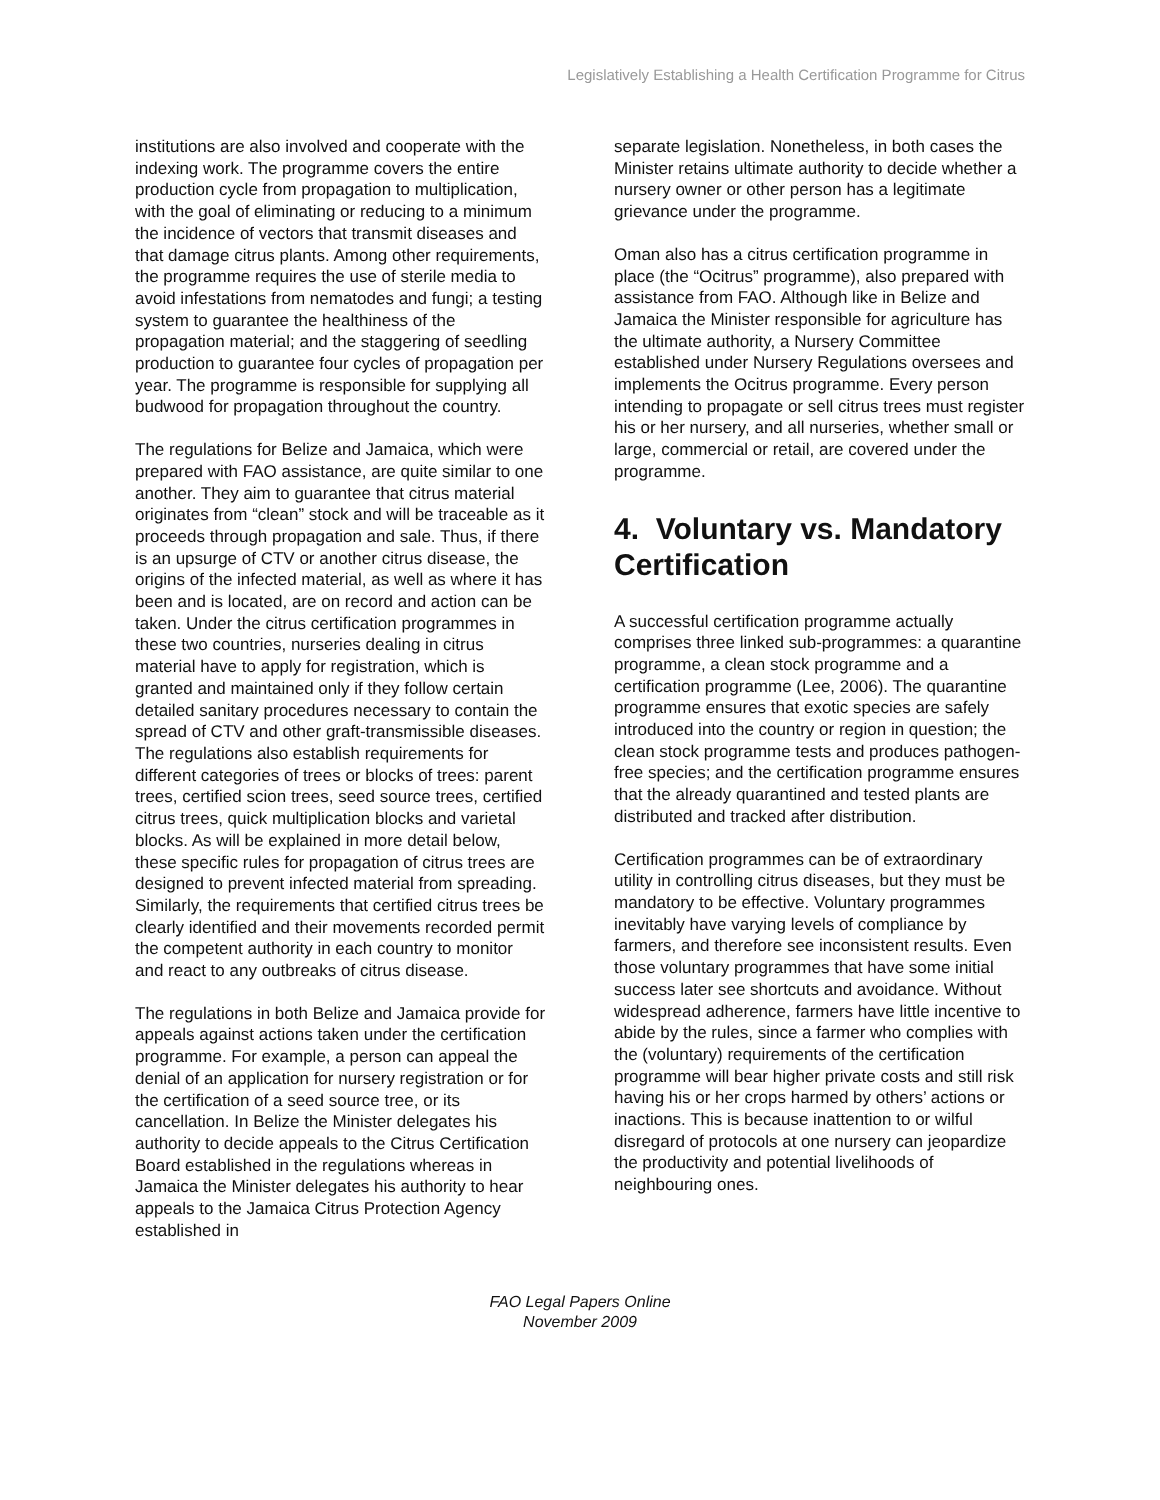Legislatively Establishing a Health Certification Programme for Citrus
institutions are also involved and cooperate with the indexing work. The programme covers the entire production cycle from propagation to multiplication, with the goal of eliminating or reducing to a minimum the incidence of vectors that transmit diseases and that damage citrus plants. Among other requirements, the programme requires the use of sterile media to avoid infestations from nematodes and fungi; a testing system to guarantee the healthiness of the propagation material; and the staggering of seedling production to guarantee four cycles of propagation per year. The programme is responsible for supplying all budwood for propagation throughout the country.
The regulations for Belize and Jamaica, which were prepared with FAO assistance, are quite similar to one another. They aim to guarantee that citrus material originates from “clean” stock and will be traceable as it proceeds through propagation and sale. Thus, if there is an upsurge of CTV or another citrus disease, the origins of the infected material, as well as where it has been and is located, are on record and action can be taken. Under the citrus certification programmes in these two countries, nurseries dealing in citrus material have to apply for registration, which is granted and maintained only if they follow certain detailed sanitary procedures necessary to contain the spread of CTV and other graft-transmissible diseases. The regulations also establish requirements for different categories of trees or blocks of trees: parent trees, certified scion trees, seed source trees, certified citrus trees, quick multiplication blocks and varietal blocks. As will be explained in more detail below, these specific rules for propagation of citrus trees are designed to prevent infected material from spreading. Similarly, the requirements that certified citrus trees be clearly identified and their movements recorded permit the competent authority in each country to monitor and react to any outbreaks of citrus disease.
The regulations in both Belize and Jamaica provide for appeals against actions taken under the certification programme. For example, a person can appeal the denial of an application for nursery registration or for the certification of a seed source tree, or its cancellation. In Belize the Minister delegates his authority to decide appeals to the Citrus Certification Board established in the regulations whereas in Jamaica the Minister delegates his authority to hear appeals to the Jamaica Citrus Protection Agency established in
separate legislation. Nonetheless, in both cases the Minister retains ultimate authority to decide whether a nursery owner or other person has a legitimate grievance under the programme.
Oman also has a citrus certification programme in place (the “Ocitrus” programme), also prepared with assistance from FAO. Although like in Belize and Jamaica the Minister responsible for agriculture has the ultimate authority, a Nursery Committee established under Nursery Regulations oversees and implements the Ocitrus programme. Every person intending to propagate or sell citrus trees must register his or her nursery, and all nurseries, whether small or large, commercial or retail, are covered under the programme.
4. Voluntary vs. Mandatory Certification
A successful certification programme actually comprises three linked sub-programmes: a quarantine programme, a clean stock programme and a certification programme (Lee, 2006). The quarantine programme ensures that exotic species are safely introduced into the country or region in question; the clean stock programme tests and produces pathogen-free species; and the certification programme ensures that the already quarantined and tested plants are distributed and tracked after distribution.
Certification programmes can be of extraordinary utility in controlling citrus diseases, but they must be mandatory to be effective. Voluntary programmes inevitably have varying levels of compliance by farmers, and therefore see inconsistent results. Even those voluntary programmes that have some initial success later see shortcuts and avoidance. Without widespread adherence, farmers have little incentive to abide by the rules, since a farmer who complies with the (voluntary) requirements of the certification programme will bear higher private costs and still risk having his or her crops harmed by others’ actions or inactions. This is because inattention to or wilful disregard of protocols at one nursery can jeopardize the productivity and potential livelihoods of neighbouring ones.
FAO Legal Papers Online
November 2009